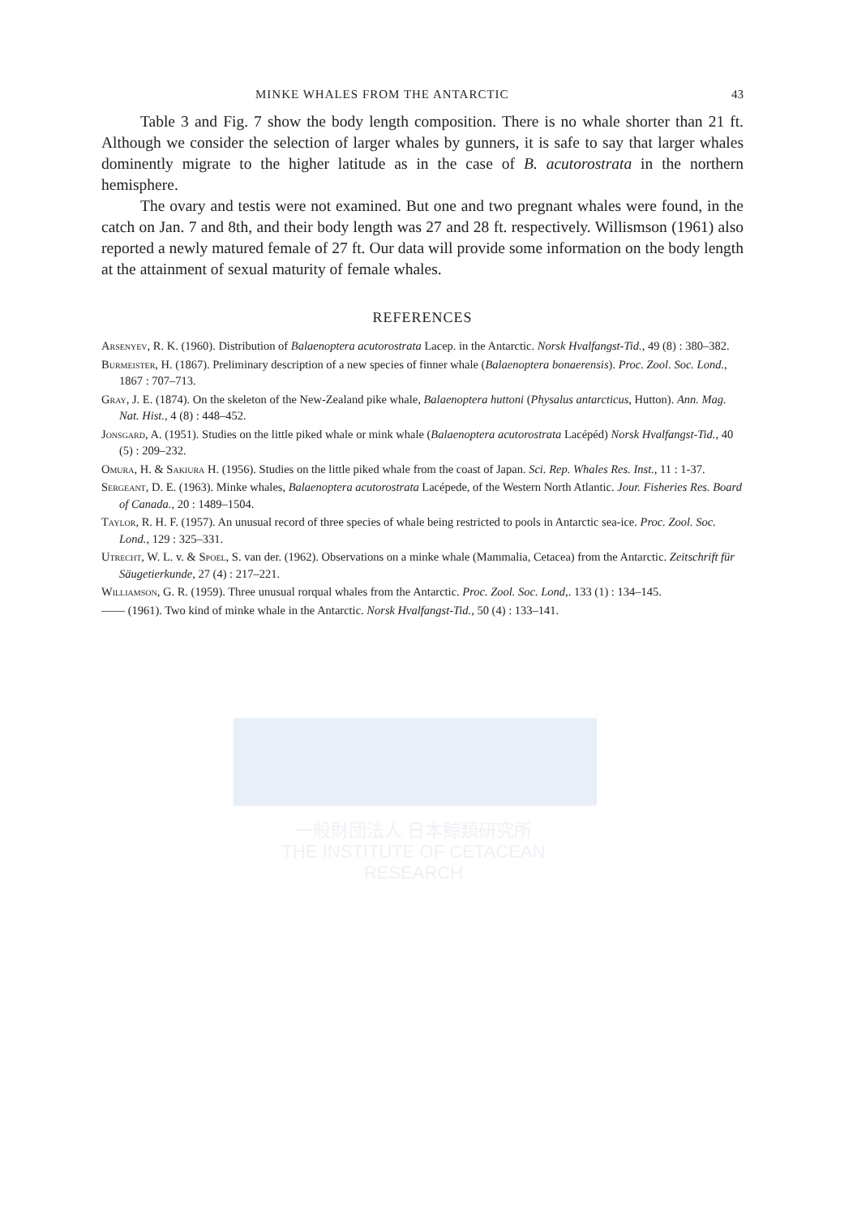一般財団法人 日本鯨類研究所
THE INSTITUTE OF CETACEAN RESEARCH
MINKE WHALES FROM THE ANTARCTIC 43
Table 3 and Fig. 7 show the body length composition. There is no whale shorter than 21 ft. Although we consider the selection of larger whales by gunners, it is safe to say that larger whales dominently migrate to the higher latitude as in the case of B. acutorostrata in the northern hemisphere.
The ovary and testis were not examined. But one and two pregnant whales were found, in the catch on Jan. 7 and 8th, and their body length was 27 and 28 ft. respectively. Willismson (1961) also reported a newly matured female of 27 ft. Our data will provide some information on the body length at the attainment of sexual maturity of female whales.
REFERENCES
Arsenyev, R. K. (1960). Distribution of Balaenoptera acutorostrata Lacep. in the Antarctic. Norsk Hvalfangst-Tid., 49 (8) : 380–382.
Burmeister, H. (1867). Preliminary description of a new species of finner whale (Balaenoptera bonaerensis). Proc. Zool. Soc. Lond., 1867 : 707–713.
Gray, J. E. (1874). On the skeleton of the New-Zealand pike whale, Balaenoptera huttoni (Physalus antarcticus, Hutton). Ann. Mag. Nat. Hist., 4 (8) : 448–452.
Jonsgard, A. (1951). Studies on the little piked whale or mink whale (Balaenoptera acutorostrata Lacépéd) Norsk Hvalfangst-Tid., 40 (5) : 209–232.
Omura, H. & Sakiura H. (1956). Studies on the little piked whale from the coast of Japan. Sci. Rep. Whales Res. Inst., 11 : 1-37.
Sergeant, D. E. (1963). Minke whales, Balaenoptera acutorostrata Lacépede, of the Western North Atlantic. Jour. Fisheries Res. Board of Canada., 20 : 1489–1504.
Taylor, R. H. F. (1957). An unusual record of three species of whale being restricted to pools in Antarctic sea-ice. Proc. Zool. Soc. Lond., 129 : 325–331.
Utrecht, W. L. v. & Spoel, S. van der. (1962). Observations on a minke whale (Mammalia, Cetacea) from the Antarctic. Zeitschrift für Säugetierkunde, 27 (4) : 217–221.
Williamson, G. R. (1959). Three unusual rorqual whales from the Antarctic. Proc. Zool. Soc. Lond,. 133 (1) : 134–145.
—— (1961). Two kind of minke whale in the Antarctic. Norsk Hvalfangst-Tid., 50 (4) : 133–141.